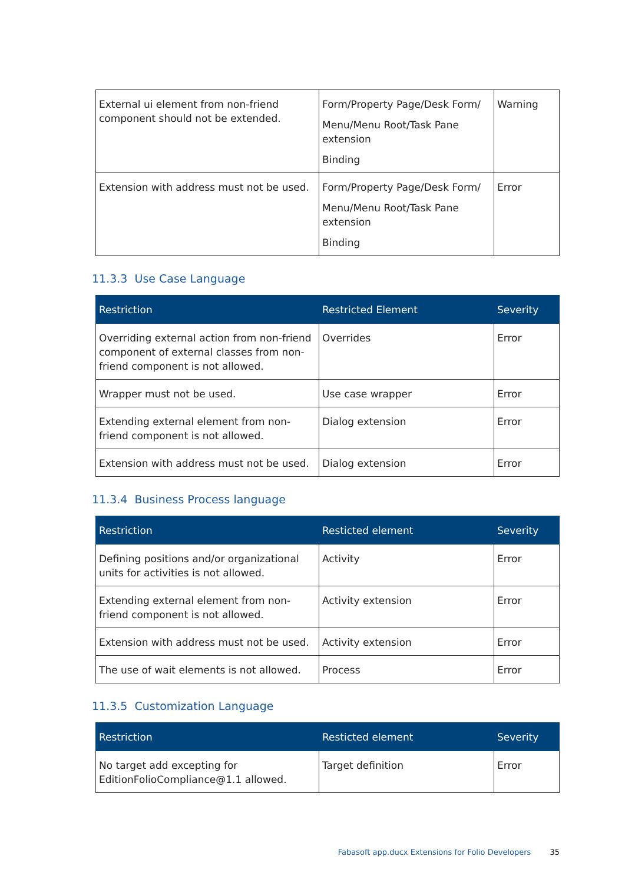| External ui element from non-friend component should not be extended. | Form/Property Page/Desk Form/ Menu/Menu Root/Task Pane extension Binding | Warning |
| Extension with address must not be used. | Form/Property Page/Desk Form/ Menu/Menu Root/Task Pane extension Binding | Error |
11.3.3 Use Case Language
| Restriction | Restricted Element | Severity |
| --- | --- | --- |
| Overriding external action from non-friend component of external classes from non-friend component is not allowed. | Overrides | Error |
| Wrapper must not be used. | Use case wrapper | Error |
| Extending external element from non-friend component is not allowed. | Dialog extension | Error |
| Extension with address must not be used. | Dialog extension | Error |
11.3.4 Business Process language
| Restriction | Resticted element | Severity |
| --- | --- | --- |
| Defining positions and/or organizational units for activities is not allowed. | Activity | Error |
| Extending external element from non-friend component is not allowed. | Activity extension | Error |
| Extension with address must not be used. | Activity extension | Error |
| The use of wait elements is not allowed. | Process | Error |
11.3.5 Customization Language
| Restriction | Resticted element | Severity |
| --- | --- | --- |
| No target add excepting for EditionFolioCompliance@1.1 allowed. | Target definition | Error |
Fabasoft app.ducx Extensions for Folio Developers 35